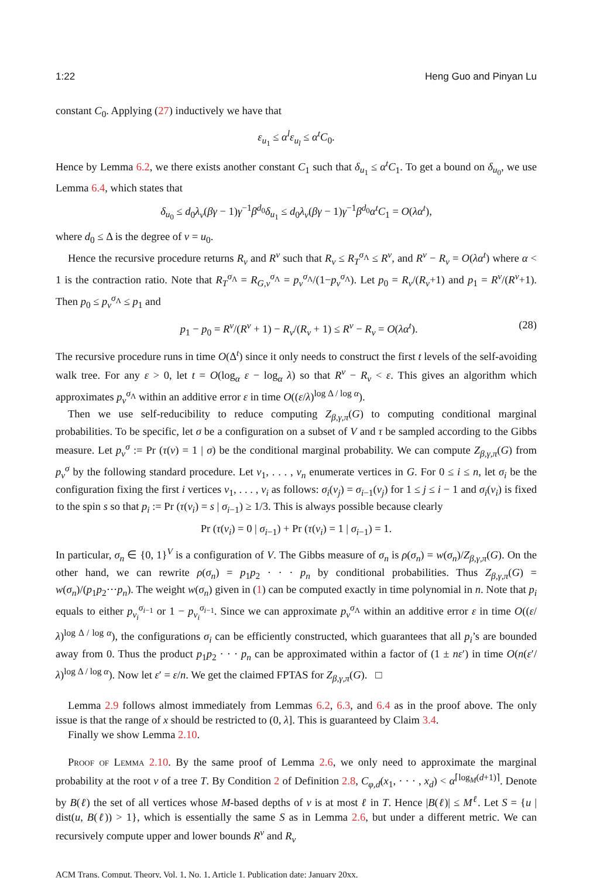1:22 Heng Guo and Pinyan Lu
constant C<sub>0</sub>. Applying (27) inductively we have that
ε<sub>u<sub>1</sub></sub> ≤ α<sup>l</sup>ε<sub>u<sub>l</sub></sub> ≤ α<sup>t</sup>C<sub>0</sub>.
Hence by Lemma 6.2, we there exists another constant C<sub>1</sub> such that δ<sub>u<sub>1</sub></sub> ≤ α<sup>t</sup>C<sub>1</sub>. To get a bound on δ<sub>u<sub>0</sub></sub>, we use Lemma 6.4, which states that
δ<sub>u<sub>0</sub></sub> ≤ d<sub>0</sub>λ<sub>v</sub>(βγ − 1)γ<sup>−1</sup>β<sup>d<sub>0</sub></sup>δ<sub>u<sub>1</sub></sub> ≤ d<sub>0</sub>λ<sub>v</sub>(βγ − 1)γ<sup>−1</sup>β<sup>d<sub>0</sub></sup>α<sup>t</sup>C<sub>1</sub> = O(λα<sup>t</sup>),
where d<sub>0</sub> ≤ Δ is the degree of v = u<sub>0</sub>.
Hence the recursive procedure returns R<sub>v</sub> and R<sup>v</sup> such that R<sub>v</sub> ≤ R<sub>T</sub><sup>σ<sub>Λ</sub></sup> ≤ R<sup>v</sup>, and R<sup>v</sup> − R<sub>v</sub> = O(λα<sup>t</sup>) where α < 1 is the contraction ratio. Note that R<sub>T</sub><sup>σ<sub>Λ</sub></sup> = R<sub>G,v</sub><sup>σ<sub>Λ</sub></sup> = p<sub>v</sub><sup>σ<sub>Λ</sub></sup>/(1−p<sub>v</sub><sup>σ<sub>Λ</sub></sup>). Let p<sub>0</sub> = R<sub>v</sub>/(R<sub>v</sub>+1) and p<sub>1</sub> = R<sup>v</sup>/(R<sup>v</sup>+1). Then p<sub>0</sub> ≤ p<sub>v</sub><sup>σ<sub>Λ</sub></sup> ≤ p<sub>1</sub> and
p<sub>1</sub> − p<sub>0</sub> = R<sup>v</sup>/(R<sup>v</sup> + 1) − R<sub>v</sub>/(R<sub>v</sub> + 1) ≤ R<sup>v</sup> − R<sub>v</sub> = O(λα<sup>t</sup>). (28)
The recursive procedure runs in time O(Δ<sup>t</sup>) since it only needs to construct the first t levels of the self-avoiding walk tree. For any ε > 0, let t = O(log<sub>α</sub> ε − log<sub>α</sub> λ) so that R<sup>v</sup> − R<sub>v</sub> < ε. This gives an algorithm which approximates p<sub>v</sub><sup>σ<sub>Λ</sub></sup> within an additive error ε in time O((ε/λ)<sup>log Δ / log α</sup>).
Then we use self-reducibility to reduce computing Z<sub>β,γ,π</sub>(G) to computing conditional marginal probabilities. To be specific, let σ be a configuration on a subset of V and τ be sampled according to the Gibbs measure. Let p<sub>v</sub><sup>σ</sup> := Pr (τ(v) = 1 | σ) be the conditional marginal probability. We can compute Z<sub>β,γ,π</sub>(G) from p<sub>v</sub><sup>σ</sup> by the following standard procedure. Let v<sub>1</sub>, . . . , v<sub>n</sub> enumerate vertices in G. For 0 ≤ i ≤ n, let σ<sub>i</sub> be the configuration fixing the first i vertices v<sub>1</sub>, . . . , v<sub>i</sub> as follows: σ<sub>i</sub>(v<sub>j</sub>) = σ<sub>i−1</sub>(v<sub>j</sub>) for 1 ≤ j ≤ i − 1 and σ<sub>i</sub>(v<sub>i</sub>) is fixed to the spin s so that p<sub>i</sub> := Pr (τ(v<sub>i</sub>) = s | σ<sub>i−1</sub>) ≥ 1/3. This is always possible because clearly
Pr (τ(v<sub>i</sub>) = 0 | σ<sub>i−1</sub>) + Pr (τ(v<sub>i</sub>) = 1 | σ<sub>i−1</sub>) = 1.
In particular, σ<sub>n</sub> ∈ {0, 1}<sup>V</sup> is a configuration of V. The Gibbs measure of σ<sub>n</sub> is ρ(σ<sub>n</sub>) = w(σ<sub>n</sub>)/Z<sub>β,γ,π</sub>(G). On the other hand, we can rewrite ρ(σ<sub>n</sub>) = p<sub>1</sub>p<sub>2</sub> · · · p<sub>n</sub> by conditional probabilities. Thus Z<sub>β,γ,π</sub>(G) = w(σ<sub>n</sub>)/(p<sub>1</sub>p<sub>2</sub>···p<sub>n</sub>). The weight w(σ<sub>n</sub>) given in (1) can be computed exactly in time polynomial in n. Note that p<sub>i</sub> equals to either p<sub>v<sub>i</sub></sub><sup>σ<sub>i−1</sub></sup> or 1 − p<sub>v<sub>i</sub></sub><sup>σ<sub>i−1</sub></sup>. Since we can approximate p<sub>v</sub><sup>σ<sub>Λ</sub></sup> within an additive error ε in time O((ε/λ)<sup>log Δ / log α</sup>), the configurations σ<sub>i</sub> can be efficiently constructed, which guarantees that all p<sub>i</sub>’s are bounded away from 0. Thus the product p<sub>1</sub>p<sub>2</sub> · · · p<sub>n</sub> can be approximated within a factor of (1 ± nε′) in time O(n(ε′/λ)<sup>log Δ / log α</sup>). Now let ε′ = ε/n. We get the claimed FPTAS for Z<sub>β,γ,π</sub>(G). □
Lemma 2.9 follows almost immediately from Lemmas 6.2, 6.3, and 6.4 as in the proof above. The only issue is that the range of x should be restricted to (0, λ]. This is guaranteed by Claim 3.4.
Finally we show Lemma 2.10.
Proof of Lemma 2.10. By the same proof of Lemma 2.6, we only need to approximate the marginal probability at the root v of a tree T. By Condition 2 of Definition 2.8, C<sub>φ,d</sub>(x<sub>1</sub>, · · · , x<sub>d</sub>) < α<sup>⌈log<sub>M</sub>(d+1)⌉</sup>. Denote by B(ℓ) the set of all vertices whose M-based depths of v is at most ℓ in T. Hence |B(ℓ)| ≤ M<sup>ℓ</sup>. Let S = {u | dist(u, B(ℓ)) > 1}, which is essentially the same S as in Lemma 2.6, but under a different metric. We can recursively compute upper and lower bounds R<sup>v</sup> and R<sub>v</sub>
ACM Trans. Comput. Theory, Vol. 1, No. 1, Article 1. Publication date: January 20xx.